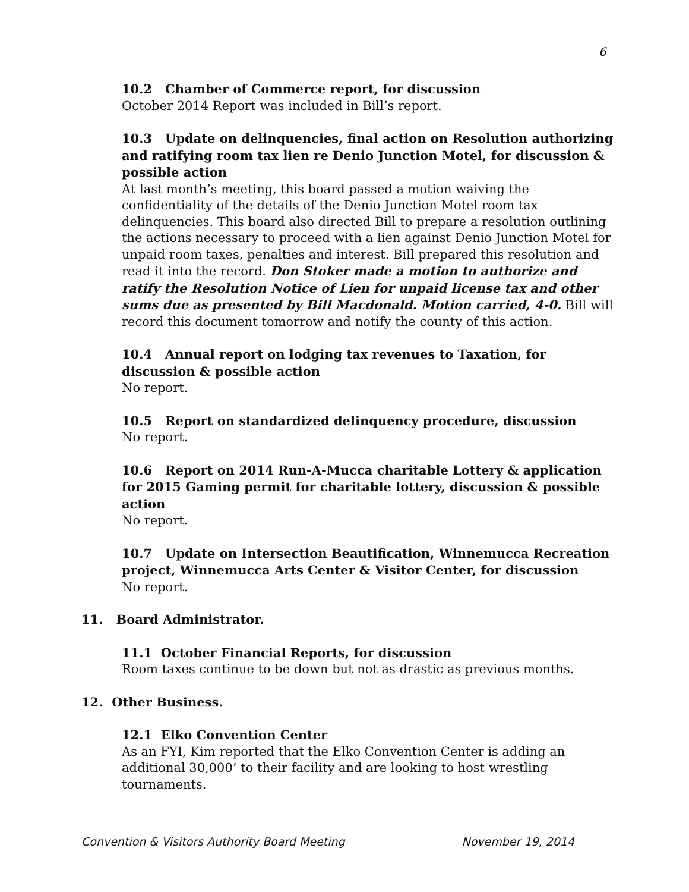6
10.2 Chamber of Commerce report, for discussion
October 2014 Report was included in Bill’s report.
10.3 Update on delinquencies, final action on Resolution authorizing and ratifying room tax lien re Denio Junction Motel, for discussion & possible action
At last month’s meeting, this board passed a motion waiving the confidentiality of the details of the Denio Junction Motel room tax delinquencies. This board also directed Bill to prepare a resolution outlining the actions necessary to proceed with a lien against Denio Junction Motel for unpaid room taxes, penalties and interest. Bill prepared this resolution and read it into the record. Don Stoker made a motion to authorize and ratify the Resolution Notice of Lien for unpaid license tax and other sums due as presented by Bill Macdonald. Motion carried, 4-0. Bill will record this document tomorrow and notify the county of this action.
10.4 Annual report on lodging tax revenues to Taxation, for discussion & possible action
No report.
10.5 Report on standardized delinquency procedure, discussion
No report.
10.6 Report on 2014 Run-A-Mucca charitable Lottery & application for 2015 Gaming permit for charitable lottery, discussion & possible action
No report.
10.7 Update on Intersection Beautification, Winnemucca Recreation project, Winnemucca Arts Center & Visitor Center, for discussion
No report.
11. Board Administrator.
11.1 October Financial Reports, for discussion
Room taxes continue to be down but not as drastic as previous months.
12. Other Business.
12.1 Elko Convention Center
As an FYI, Kim reported that the Elko Convention Center is adding an additional 30,000’ to their facility and are looking to host wrestling tournaments.
Convention & Visitors Authority Board Meeting November 19, 2014